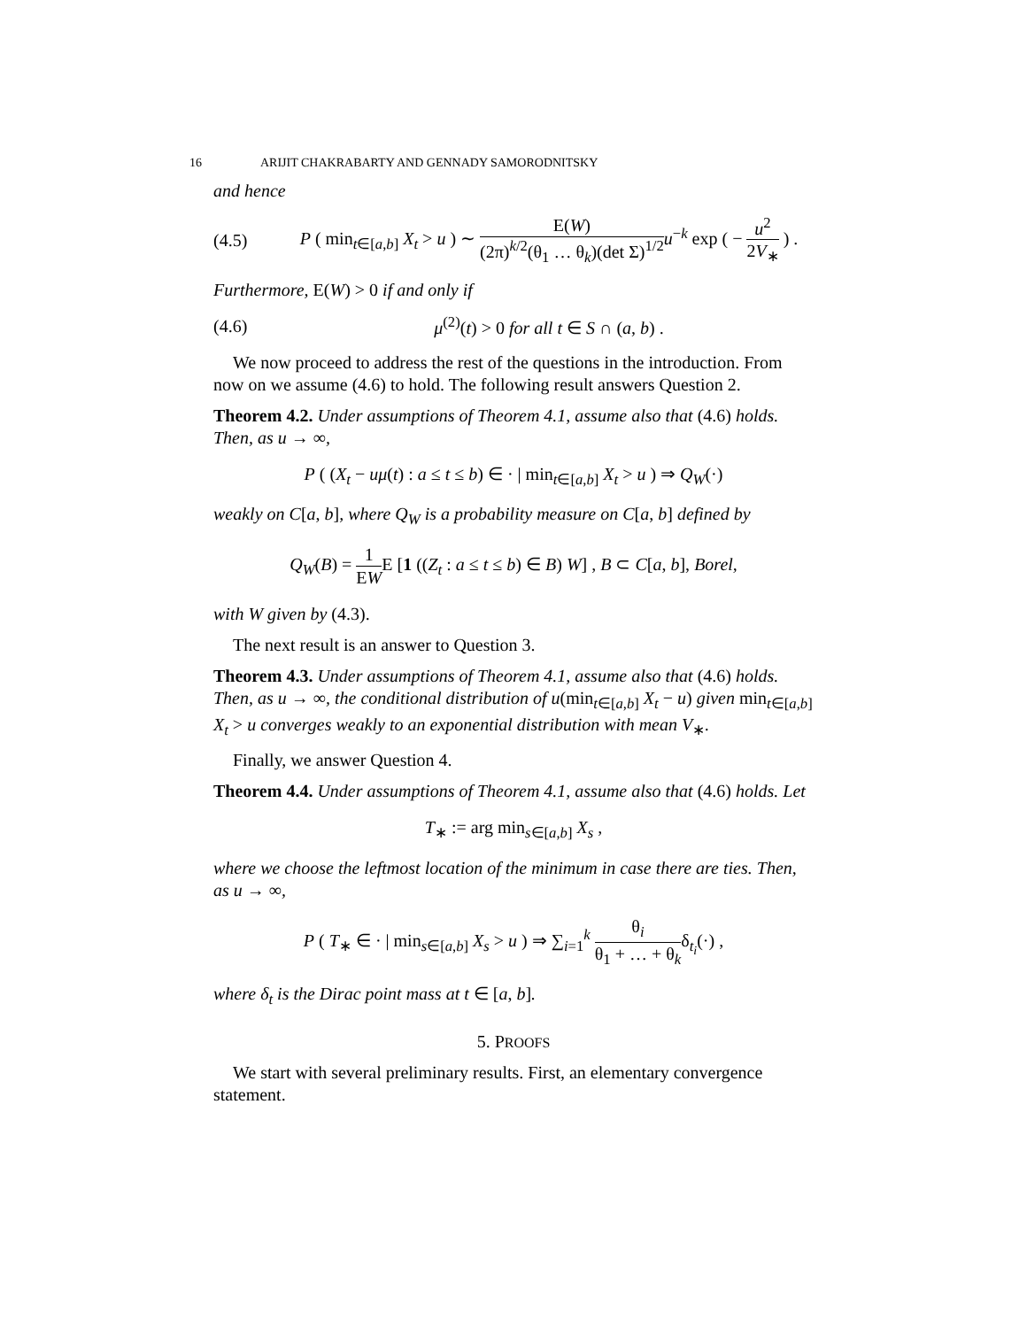16 ARIJIT CHAKRABARTY AND GENNADY SAMORODNITSKY
and hence
(4.5) P ( min<sub>t∈[a,b]</sub> X<sub>t</sub> > u ) ∼ E(W) (2π)<sup>k/2</sup>(θ<sub>1</sub> … θ<sub>k</sub>)(det Σ)<sup>1/2</sup> u<sup>−k</sup> exp ( − u<sup>2</sup> 2V<sub>∗</sub> ) .
Furthermore, E(W) > 0 if and only if
(4.6) μ<sup>(2)</sup>(t) > 0 for all t ∈ S ∩ (a, b) .
We now proceed to address the rest of the questions in the introduction. From now on we assume (4.6) to hold. The following result answers Question 2.
Theorem 4.2. Under assumptions of Theorem 4.1, assume also that (4.6) holds. Then, as u → ∞,
P ( (X<sub>t</sub> − uμ(t) : a ≤ t ≤ b) ∈ · | min<sub>t∈[a,b]</sub> X<sub>t</sub> > u ) ⇒ Q<sub>W</sub>(·)
weakly on C[a, b], where Q<sub>W</sub> is a probability measure on C[a, b] defined by
Q<sub>W</sub>(B) = 1 EWE [1 ((Z<sub>t</sub> : a ≤ t ≤ b) ∈ B) W] , B ⊂ C[a, b], Borel,
with W given by (4.3).
The next result is an answer to Question 3.
Theorem 4.3. Under assumptions of Theorem 4.1, assume also that (4.6) holds. Then, as u → ∞, the conditional distribution of u(min<sub>t∈[a,b]</sub> X<sub>t</sub> − u) given min<sub>t∈[a,b]</sub> X<sub>t</sub> > u converges weakly to an exponential distribution with mean V<sub>∗</sub>.
Finally, we answer Question 4.
Theorem 4.4. Under assumptions of Theorem 4.1, assume also that (4.6) holds. Let
T<sub>∗</sub> := arg min<sub>s∈[a,b]</sub> X<sub>s</sub> ,
where we choose the leftmost location of the minimum in case there are ties. Then, as u → ∞,
P ( T<sub>∗</sub> ∈ · | min<sub>s∈[a,b]</sub> X<sub>s</sub> > u ) ⇒ ∑<sub>i=1</sub><sup>k</sup> θ<sub>i</sub> θ<sub>1</sub> + … + θ<sub>k</sub>δ<sub>t<sub>i</sub></sub>(·) ,
where δ<sub>t</sub> is the Dirac point mass at t ∈ [a, b].
5. PROOFS
We start with several preliminary results. First, an elementary convergence statement.